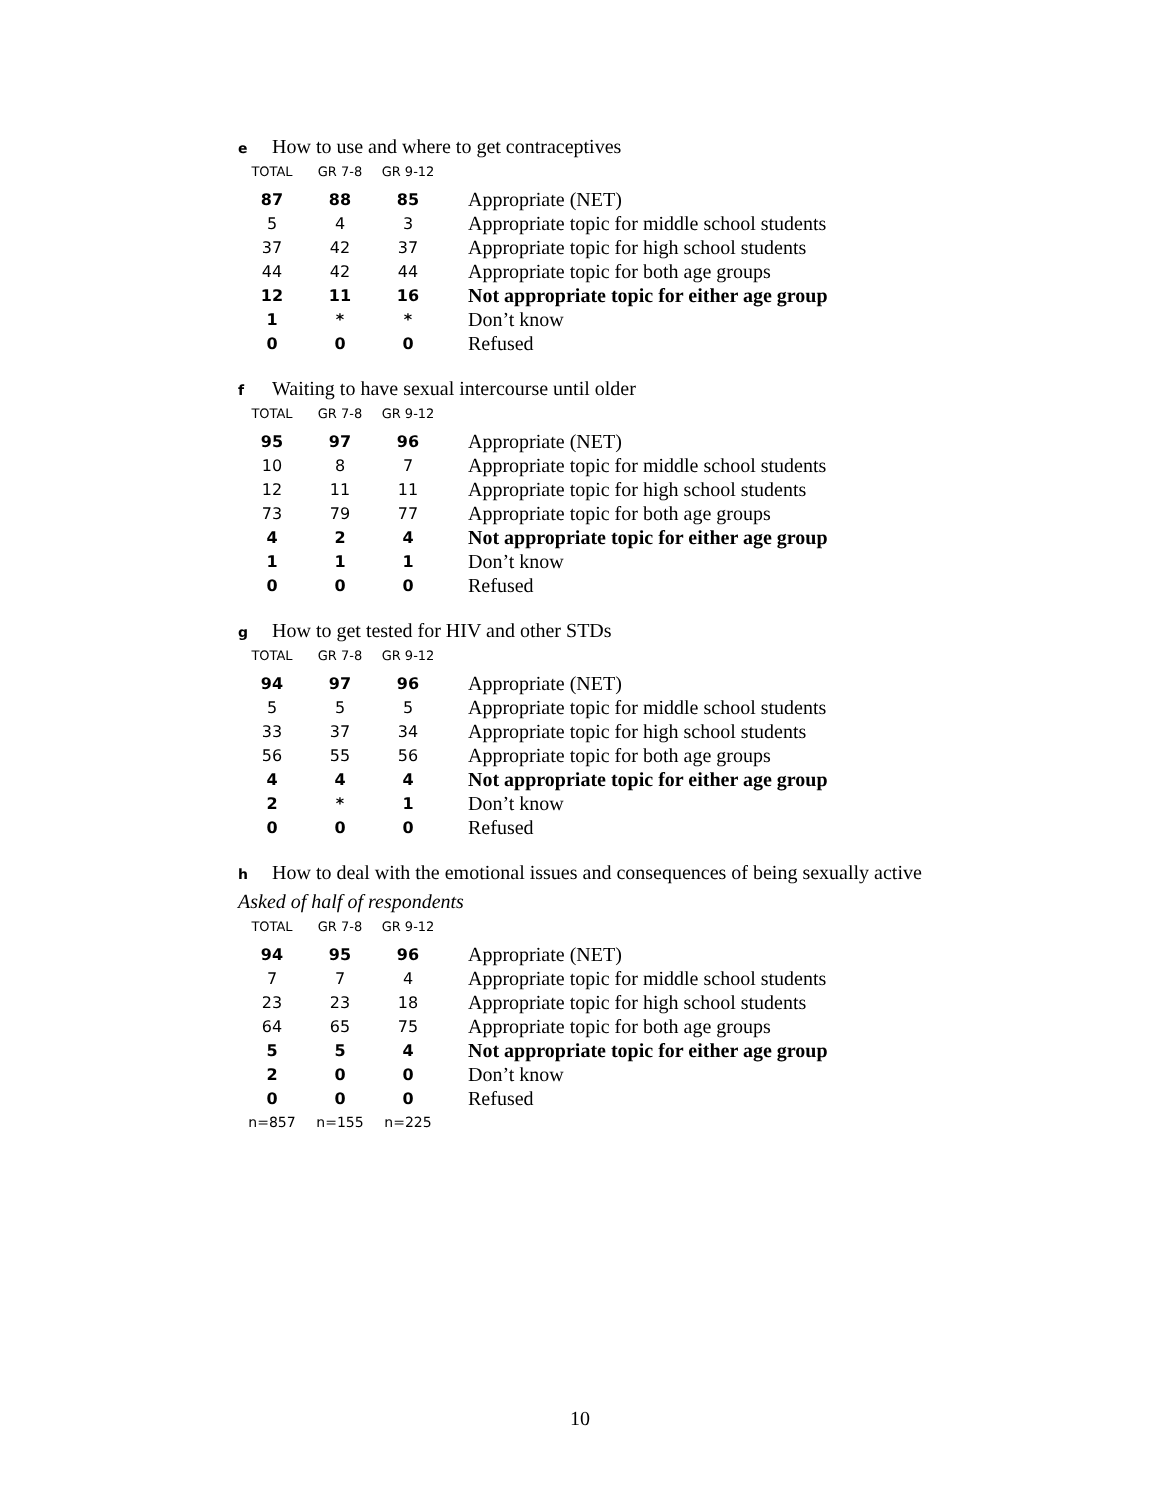e How to use and where to get contraceptives
| TOTAL | GR 7-8 | GR 9-12 | |
| --- | --- | --- | --- |
| 87 | 88 | 85 | Appropriate (NET) |
| 5 | 4 | 3 | Appropriate topic for middle school students |
| 37 | 42 | 37 | Appropriate topic for high school students |
| 44 | 42 | 44 | Appropriate topic for both age groups |
| 12 | 11 | 16 | Not appropriate topic for either age group |
| 1 | * | * | Don’t know |
| 0 | 0 | 0 | Refused |
f Waiting to have sexual intercourse until older
| TOTAL | GR 7-8 | GR 9-12 | |
| --- | --- | --- | --- |
| 95 | 97 | 96 | Appropriate (NET) |
| 10 | 8 | 7 | Appropriate topic for middle school students |
| 12 | 11 | 11 | Appropriate topic for high school students |
| 73 | 79 | 77 | Appropriate topic for both age groups |
| 4 | 2 | 4 | Not appropriate topic for either age group |
| 1 | 1 | 1 | Don’t know |
| 0 | 0 | 0 | Refused |
g How to get tested for HIV and other STDs
| TOTAL | GR 7-8 | GR 9-12 | |
| --- | --- | --- | --- |
| 94 | 97 | 96 | Appropriate (NET) |
| 5 | 5 | 5 | Appropriate topic for middle school students |
| 33 | 37 | 34 | Appropriate topic for high school students |
| 56 | 55 | 56 | Appropriate topic for both age groups |
| 4 | 4 | 4 | Not appropriate topic for either age group |
| 2 | * | 1 | Don’t know |
| 0 | 0 | 0 | Refused |
h How to deal with the emotional issues and consequences of being sexually active
Asked of half of respondents
| TOTAL | GR 7-8 | GR 9-12 | |
| --- | --- | --- | --- |
| 94 | 95 | 96 | Appropriate (NET) |
| 7 | 7 | 4 | Appropriate topic for middle school students |
| 23 | 23 | 18 | Appropriate topic for high school students |
| 64 | 65 | 75 | Appropriate topic for both age groups |
| 5 | 5 | 4 | Not appropriate topic for either age group |
| 2 | 0 | 0 | Don’t know |
| 0 | 0 | 0 | Refused |
| n=857 | n=155 | n=225 | |
10